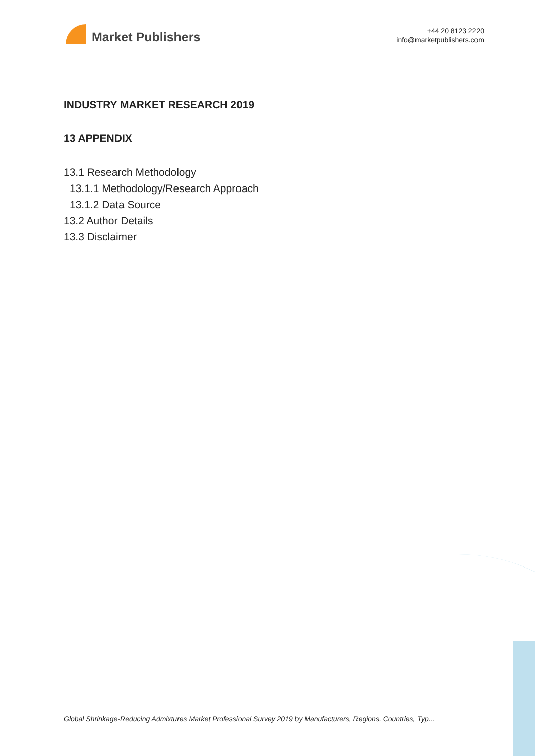Market Publishers
+44 20 8123 2220
info@marketpublishers.com
INDUSTRY MARKET RESEARCH 2019
13 APPENDIX
13.1 Research Methodology
13.1.1 Methodology/Research Approach
13.1.2 Data Source
13.2 Author Details
13.3 Disclaimer
Global Shrinkage-Reducing Admixtures Market Professional Survey 2019 by Manufacturers, Regions, Countries, Typ...